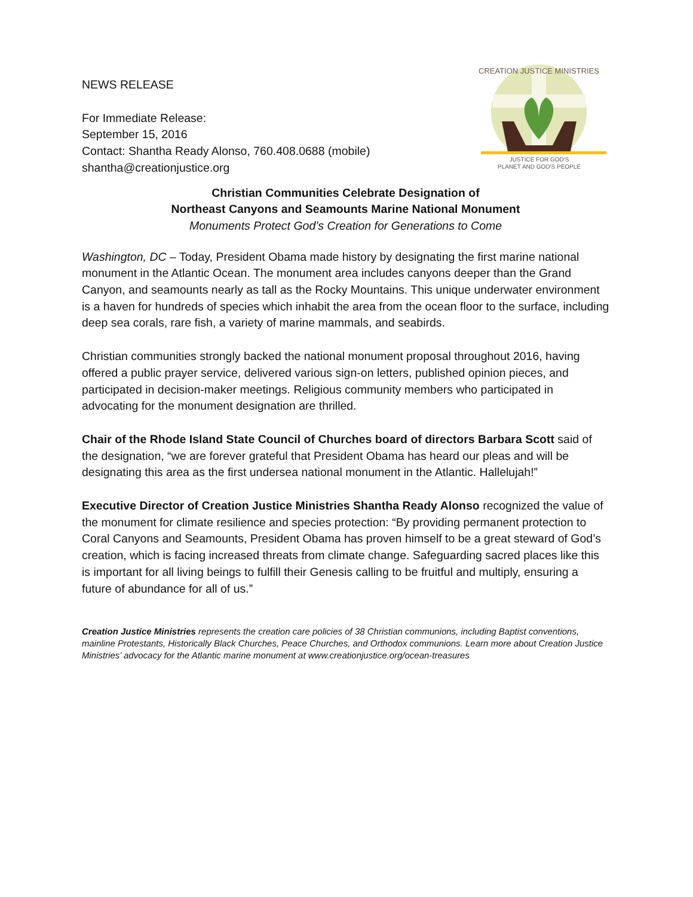NEWS RELEASE
For Immediate Release:
September 15, 2016
Contact: Shantha Ready Alonso, 760.408.0688 (mobile)
shantha@creationjustice.org
CREATION JUSTICE MINISTRIES
JUSTICE FOR GOD'S
PLANET AND GOD'S PEOPLE
Christian Communities Celebrate Designation of
Northeast Canyons and Seamounts Marine National Monument
Monuments Protect God’s Creation for Generations to Come
Washington, DC – Today, President Obama made history by designating the first marine national monument in the Atlantic Ocean. The monument area includes canyons deeper than the Grand Canyon, and seamounts nearly as tall as the Rocky Mountains. This unique underwater environment is a haven for hundreds of species which inhabit the area from the ocean floor to the surface, including deep sea corals, rare fish, a variety of marine mammals, and seabirds.
Christian communities strongly backed the national monument proposal throughout 2016, having offered a public prayer service, delivered various sign-on letters, published opinion pieces, and participated in decision-maker meetings. Religious community members who participated in advocating for the monument designation are thrilled.
Chair of the Rhode Island State Council of Churches board of directors Barbara Scott said of the designation, “we are forever grateful that President Obama has heard our pleas and will be designating this area as the first undersea national monument in the Atlantic. Hallelujah!”
Executive Director of Creation Justice Ministries Shantha Ready Alonso recognized the value of the monument for climate resilience and species protection: “By providing permanent protection to Coral Canyons and Seamounts, President Obama has proven himself to be a great steward of God’s creation, which is facing increased threats from climate change. Safeguarding sacred places like this is important for all living beings to fulfill their Genesis calling to be fruitful and multiply, ensuring a future of abundance for all of us.”
Creation Justice Ministries represents the creation care policies of 38 Christian communions, including Baptist conventions, mainline Protestants, Historically Black Churches, Peace Churches, and Orthodox communions. Learn more about Creation Justice Ministries’ advocacy for the Atlantic marine monument at www.creationjustice.org/ocean-treasures